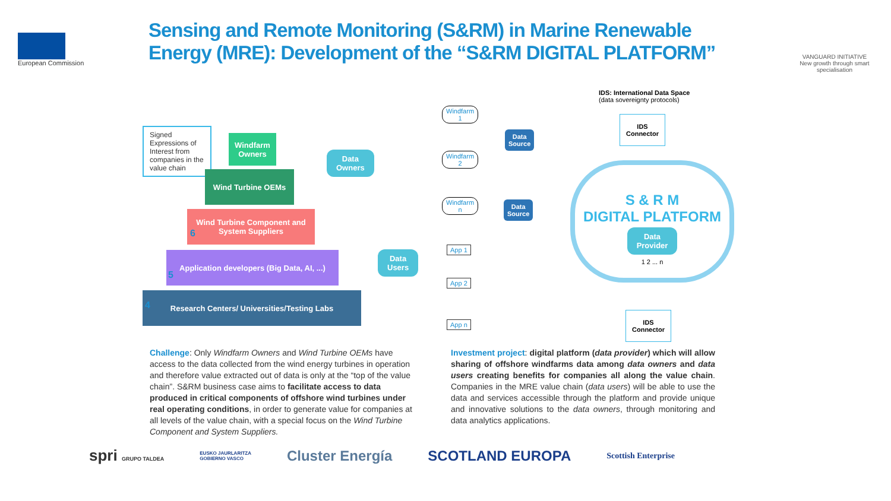European Commission
Sensing and Remote Monitoring (S&RM) in Marine Renewable Energy (MRE): Development of the “S&RM DIGITAL PLATFORM”
VANGUARD INITIATIVE
New growth through smart specialisation
Signed Expressions of Interest from companies in the value chain
Windfarm Owners
Wind Turbine OEMs
Wind Turbine Component and System Suppliers
Application developers (Big Data, AI, ...)
Research Centers/ Universities/Testing Labs
6
5
4
Data
Owners
Data
Users
IDS: International Data Space
(data sovereignty protocols)
Windfarm
1
Windfarm
2
Windfarm
n
Data
Source
Data
Source
IDS
Connector
S & R M
DIGITAL PLATFORM
Data
Provider
1 2 ... n
App 1
App 2
App n
IDS
Connector
Challenge: Only Windfarm Owners and Wind Turbine OEMs have access to the data collected from the wind energy turbines in operation and therefore value extracted out of data is only at the “top of the value chain”. S&RM business case aims to facilitate access to data produced in critical components of offshore wind turbines under real operating conditions, in order to generate value for companies at all levels of the value chain, with a special focus on the Wind Turbine Component and System Suppliers.
Investment project: digital platform (data provider) which will allow sharing of offshore windfarms data among data owners and data users creating benefits for companies all along the value chain. Companies in the MRE value chain (data users) will be able to use the data and services accessible through the platform and provide unique and innovative solutions to the data owners, through monitoring and data analytics applications.
spri GRUPO TALDEA EUSKO JAURLARITZA
GOBIERNO VASCO Cluster Energía SCOTLAND EUROPA Scottish Enterprise